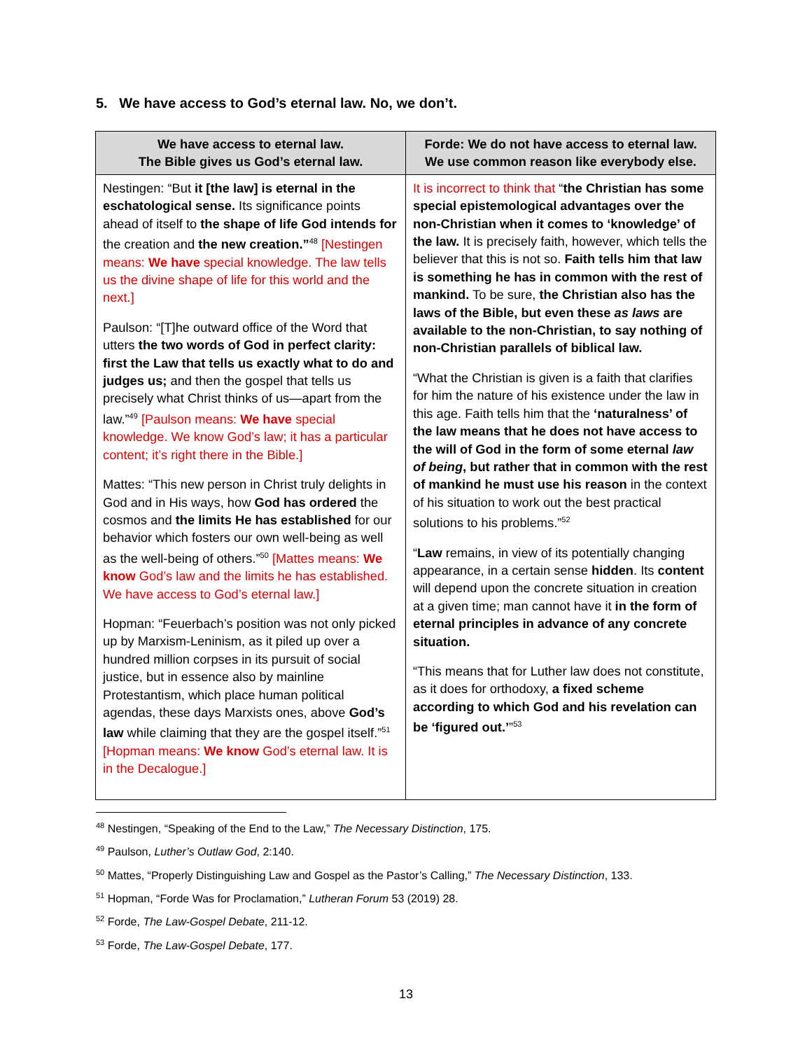5. We have access to God’s eternal law. No, we don’t.
| We have access to eternal law. The Bible gives us God’s eternal law. | Forde: We do not have access to eternal law. We use common reason like everybody else. |
| --- | --- |
| Nestingen: “But it [the law] is eternal in the eschatological sense. Its significance points ahead of itself to the shape of life God intends for the creation and the new creation.”<sup>48</sup> [Nestingen means: We have special knowledge. The law tells us the divine shape of life for this world and the next.] Paulson: “[T]he outward office of the Word that utters the two words of God in perfect clarity: first the Law that tells us exactly what to do and judges us; and then the gospel that tells us precisely what Christ thinks of us—apart from the law.”<sup>49</sup> [Paulson means: We have special knowledge. We know God’s law; it has a particular content; it’s right there in the Bible.] Mattes: “This new person in Christ truly delights in God and in His ways, how God has ordered the cosmos and the limits He has established for our behavior which fosters our own well-being as well as the well-being of others.”<sup>50</sup> [Mattes means: We know God’s law and the limits he has established. We have access to God’s eternal law.] Hopman: “Feuerbach’s position was not only picked up by Marxism-Leninism, as it piled up over a hundred million corpses in its pursuit of social justice, but in essence also by mainline Protestantism, which place human political agendas, these days Marxists ones, above God’s law while claiming that they are the gospel itself.”<sup>51</sup> [Hopman means: We know God’s eternal law. It is in the Decalogue.] | It is incorrect to think that “ the Christian has some special epistemological advantages over the non-Christian when it comes to ‘knowledge’ of the law. It is precisely faith, however, which tells the believer that this is not so. Faith tells him that law is something he has in common with the rest of mankind. To be sure, the Christian also has the laws of the Bible, but even these as laws are available to the non-Christian, to say nothing of non-Christian parallels of biblical law. “What the Christian is given is a faith that clarifies for him the nature of his existence under the law in this age. Faith tells him that the ‘naturalness’ of the law means that he does not have access to the will of God in the form of some eternal law of being , but rather that in common with the rest of mankind he must use his reason in the context of his situation to work out the best practical solutions to his problems.”<sup>52</sup> “ Law remains, in view of its potentially changing appearance, in a certain sense hidden . Its content will depend upon the concrete situation in creation at a given time; man cannot have it in the form of eternal principles in advance of any concrete situation. “This means that for Luther law does not constitute, as it does for orthodoxy, a fixed scheme according to which God and his revelation can be ‘figured out.’ ”<sup>53</sup> |
<sup>48</sup> Nestingen, “Speaking of the End to the Law,” The Necessary Distinction, 175.
<sup>49</sup> Paulson, Luther’s Outlaw God, 2:140.
<sup>50</sup> Mattes, “Properly Distinguishing Law and Gospel as the Pastor’s Calling,” The Necessary Distinction, 133.
<sup>51</sup> Hopman, “Forde Was for Proclamation,” Lutheran Forum 53 (2019) 28.
<sup>52</sup> Forde, The Law-Gospel Debate, 211-12.
<sup>53</sup> Forde, The Law-Gospel Debate, 177.
13